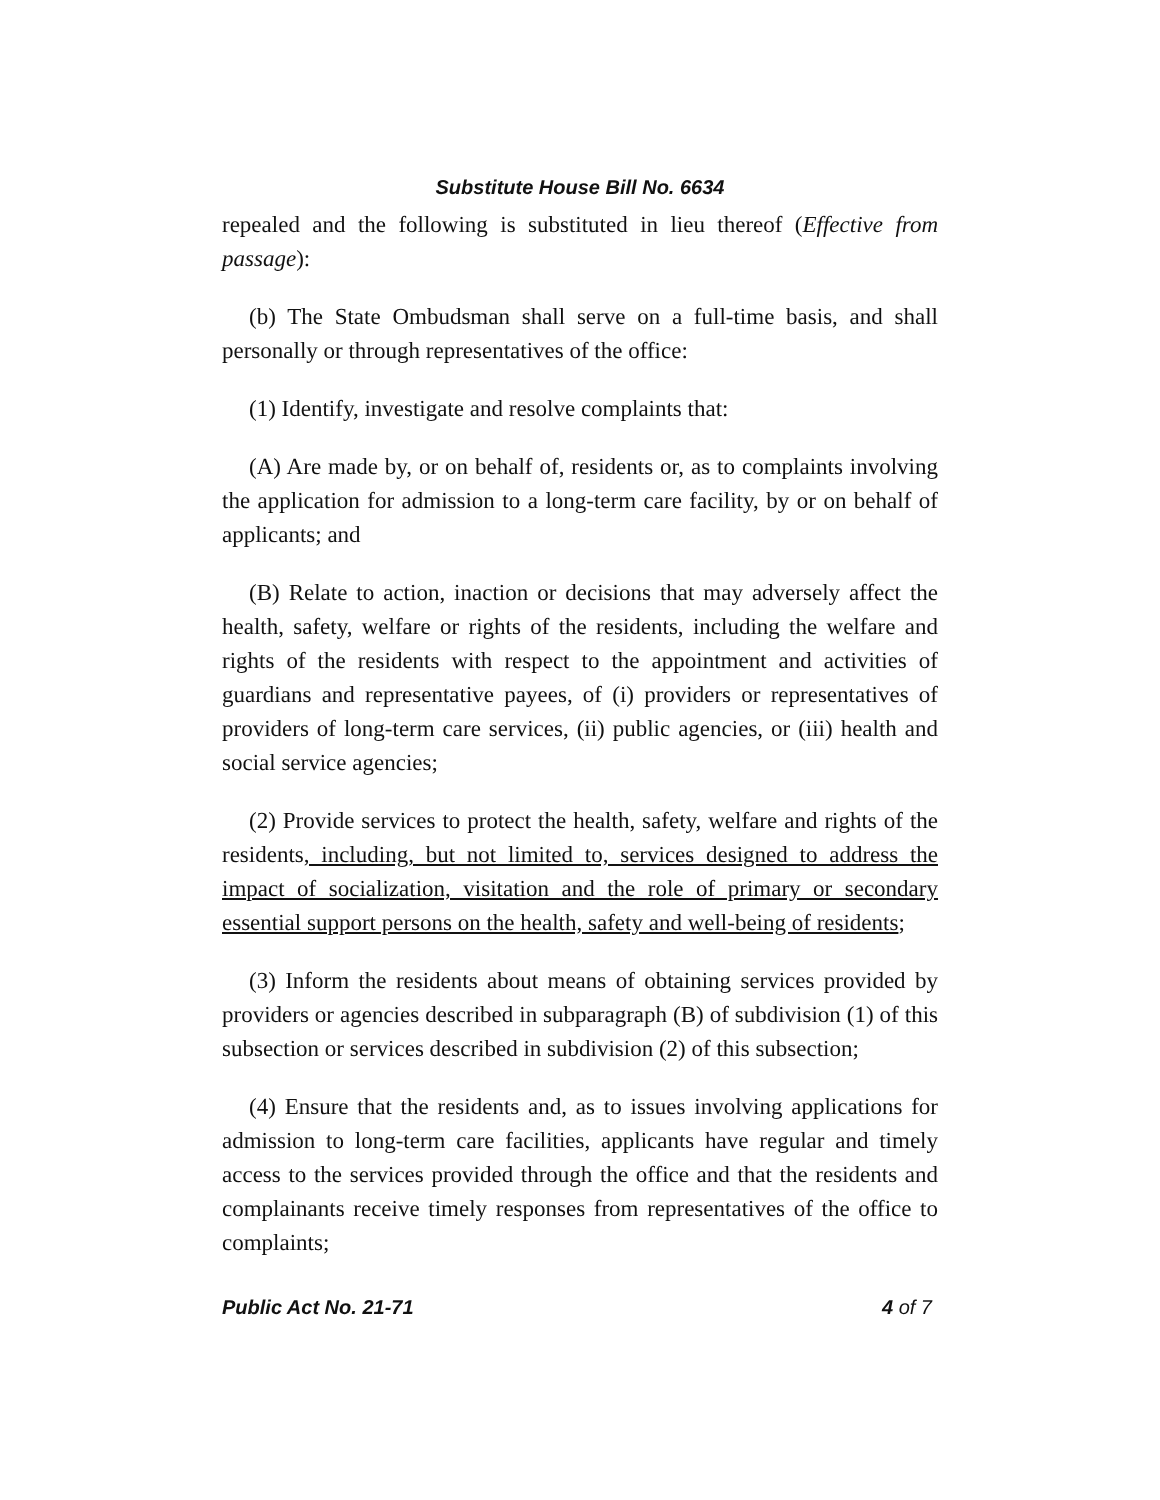Substitute House Bill No. 6634
repealed and the following is substituted in lieu thereof (Effective from passage):
(b) The State Ombudsman shall serve on a full-time basis, and shall personally or through representatives of the office:
(1) Identify, investigate and resolve complaints that:
(A) Are made by, or on behalf of, residents or, as to complaints involving the application for admission to a long-term care facility, by or on behalf of applicants; and
(B) Relate to action, inaction or decisions that may adversely affect the health, safety, welfare or rights of the residents, including the welfare and rights of the residents with respect to the appointment and activities of guardians and representative payees, of (i) providers or representatives of providers of long-term care services, (ii) public agencies, or (iii) health and social service agencies;
(2) Provide services to protect the health, safety, welfare and rights of the residents, including, but not limited to, services designed to address the impact of socialization, visitation and the role of primary or secondary essential support persons on the health, safety and well-being of residents;
(3) Inform the residents about means of obtaining services provided by providers or agencies described in subparagraph (B) of subdivision (1) of this subsection or services described in subdivision (2) of this subsection;
(4) Ensure that the residents and, as to issues involving applications for admission to long-term care facilities, applicants have regular and timely access to the services provided through the office and that the residents and complainants receive timely responses from representatives of the office to complaints;
Public Act No. 21-71 4 of 7